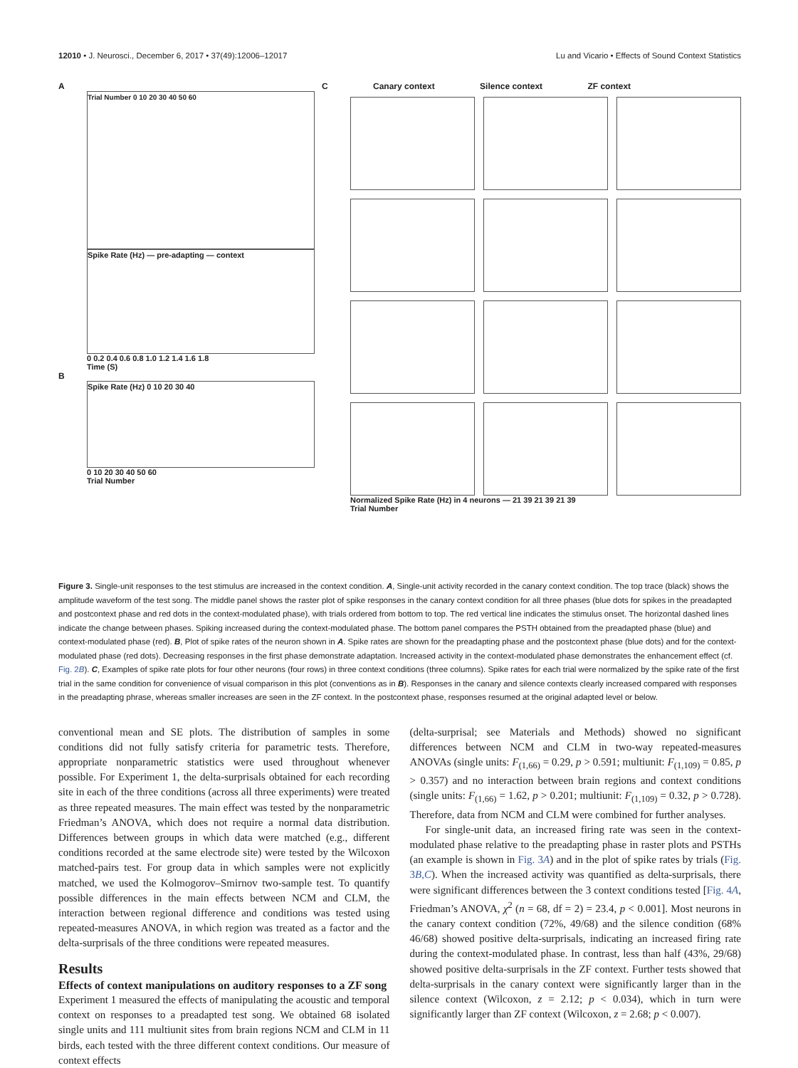12010 • J. Neurosci., December 6, 2017 • 37(49):12006–12017 Lu and Vicario • Effects of Sound Context Statistics
A
Trial Number 0 10 20 30 40 50 60
Spike Rate (Hz) — pre-adapting — context
0 0.2 0.4 0.6 0.8 1.0 1.2 1.4 1.6 1.8
Time (S)
B
Spike Rate (Hz) 0 10 20 30 40
0 10 20 30 40 50 60
Trial Number
C Canary context Silence context ZF context
Normalized Spike Rate (Hz) in 4 neurons — 21 39 21 39 21 39
Trial Number
Figure 3. Single-unit responses to the test stimulus are increased in the context condition. A, Single-unit activity recorded in the canary context condition. The top trace (black) shows the amplitude waveform of the test song. The middle panel shows the raster plot of spike responses in the canary context condition for all three phases (blue dots for spikes in the preadapted and postcontext phase and red dots in the context-modulated phase), with trials ordered from bottom to top. The red vertical line indicates the stimulus onset. The horizontal dashed lines indicate the change between phases. Spiking increased during the context-modulated phase. The bottom panel compares the PSTH obtained from the preadapted phase (blue) and context-modulated phase (red). B, Plot of spike rates of the neuron shown in A. Spike rates are shown for the preadapting phase and the postcontext phase (blue dots) and for the context-modulated phase (red dots). Decreasing responses in the first phase demonstrate adaptation. Increased activity in the context-modulated phase demonstrates the enhancement effect (cf. Fig. 2B). C, Examples of spike rate plots for four other neurons (four rows) in three context conditions (three columns). Spike rates for each trial were normalized by the spike rate of the first trial in the same condition for convenience of visual comparison in this plot (conventions as in B). Responses in the canary and silence contexts clearly increased compared with responses in the preadapting phrase, whereas smaller increases are seen in the ZF context. In the postcontext phase, responses resumed at the original adapted level or below.
conventional mean and SE plots. The distribution of samples in some conditions did not fully satisfy criteria for parametric tests. Therefore, appropriate nonparametric statistics were used throughout whenever possible. For Experiment 1, the delta-surprisals obtained for each recording site in each of the three conditions (across all three experiments) were treated as three repeated measures. The main effect was tested by the nonparametric Friedman’s ANOVA, which does not require a normal data distribution. Differences between groups in which data were matched (e.g., different conditions recorded at the same electrode site) were tested by the Wilcoxon matched-pairs test. For group data in which samples were not explicitly matched, we used the Kolmogorov–Smirnov two-sample test. To quantify possible differences in the main effects between NCM and CLM, the interaction between regional difference and conditions was tested using repeated-measures ANOVA, in which region was treated as a factor and the delta-surprisals of the three conditions were repeated measures.
Results
Effects of context manipulations on auditory responses to a ZF song
Experiment 1 measured the effects of manipulating the acoustic and temporal context on responses to a preadapted test song. We obtained 68 isolated single units and 111 multiunit sites from brain regions NCM and CLM in 11 birds, each tested with the three different context conditions. Our measure of context effects
(delta-surprisal; see Materials and Methods) showed no significant differences between NCM and CLM in two-way repeated-measures ANOVAs (single units: F<sub>(1,66)</sub> = 0.29, p > 0.591; multiunit: F<sub>(1,109)</sub> = 0.85, p > 0.357) and no interaction between brain regions and context conditions (single units: F<sub>(1,66)</sub> = 1.62, p > 0.201; multiunit: F<sub>(1,109)</sub> = 0.32, p > 0.728). Therefore, data from NCM and CLM were combined for further analyses.
For single-unit data, an increased firing rate was seen in the context-modulated phase relative to the preadapting phase in raster plots and PSTHs (an example is shown in Fig. 3A) and in the plot of spike rates by trials (Fig. 3B,C). When the increased activity was quantified as delta-surprisals, there were significant differences between the 3 context conditions tested [Fig. 4A, Friedman’s ANOVA, χ<sup>2</sup> (n = 68, df = 2) = 23.4, p < 0.001]. Most neurons in the canary context condition (72%, 49/68) and the silence condition (68% 46/68) showed positive delta-surprisals, indicating an increased firing rate during the context-modulated phase. In contrast, less than half (43%, 29/68) showed positive delta-surprisals in the ZF context. Further tests showed that delta-surprisals in the canary context were significantly larger than in the silence context (Wilcoxon, z = 2.12; p < 0.034), which in turn were significantly larger than ZF context (Wilcoxon, z = 2.68; p < 0.007).